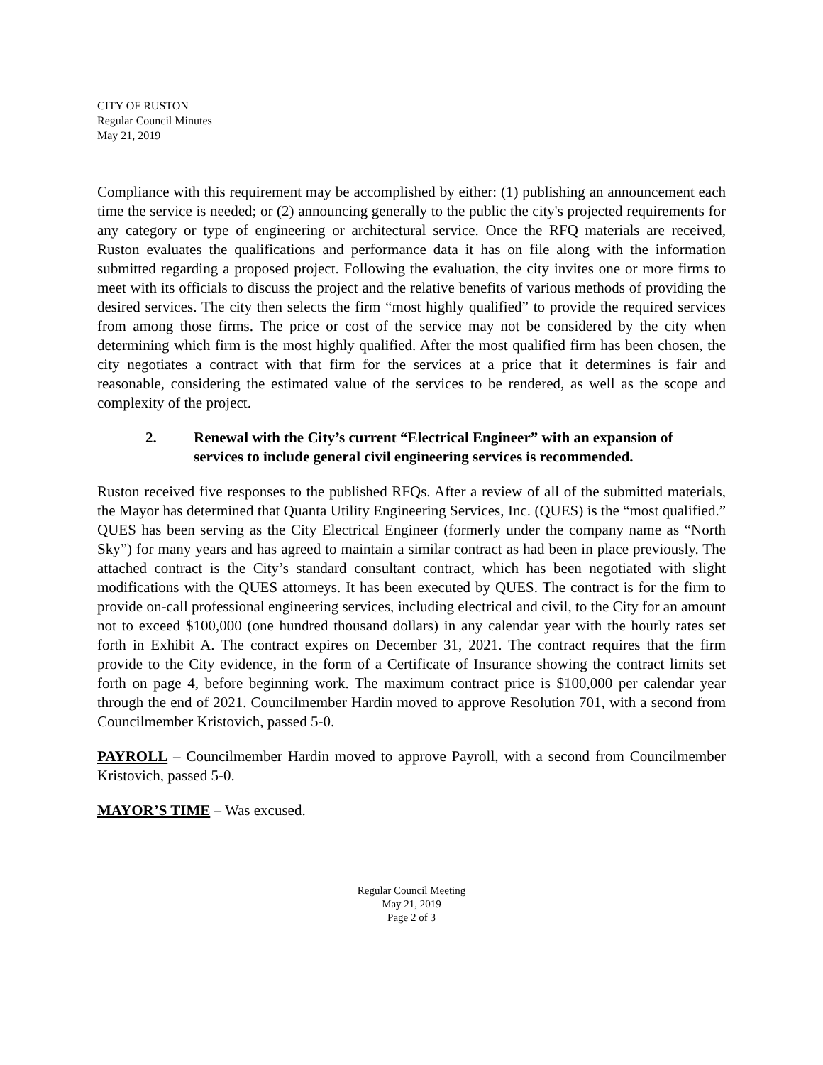CITY OF RUSTON
Regular Council Minutes
May 21, 2019
Compliance with this requirement may be accomplished by either: (1) publishing an announcement each time the service is needed; or (2) announcing generally to the public the city's projected requirements for any category or type of engineering or architectural service. Once the RFQ materials are received, Ruston evaluates the qualifications and performance data it has on file along with the information submitted regarding a proposed project. Following the evaluation, the city invites one or more firms to meet with its officials to discuss the project and the relative benefits of various methods of providing the desired services. The city then selects the firm “most highly qualified” to provide the required services from among those firms. The price or cost of the service may not be considered by the city when determining which firm is the most highly qualified. After the most qualified firm has been chosen, the city negotiates a contract with that firm for the services at a price that it determines is fair and reasonable, considering the estimated value of the services to be rendered, as well as the scope and complexity of the project.
2. Renewal with the City’s current “Electrical Engineer” with an expansion of services to include general civil engineering services is recommended.
Ruston received five responses to the published RFQs. After a review of all of the submitted materials, the Mayor has determined that Quanta Utility Engineering Services, Inc. (QUES) is the “most qualified.” QUES has been serving as the City Electrical Engineer (formerly under the company name as “North Sky”) for many years and has agreed to maintain a similar contract as had been in place previously. The attached contract is the City’s standard consultant contract, which has been negotiated with slight modifications with the QUES attorneys. It has been executed by QUES. The contract is for the firm to provide on-call professional engineering services, including electrical and civil, to the City for an amount not to exceed $100,000 (one hundred thousand dollars) in any calendar year with the hourly rates set forth in Exhibit A. The contract expires on December 31, 2021. The contract requires that the firm provide to the City evidence, in the form of a Certificate of Insurance showing the contract limits set forth on page 4, before beginning work. The maximum contract price is $100,000 per calendar year through the end of 2021. Councilmember Hardin moved to approve Resolution 701, with a second from Councilmember Kristovich, passed 5-0.
PAYROLL – Councilmember Hardin moved to approve Payroll, with a second from Councilmember Kristovich, passed 5-0.
MAYOR’S TIME – Was excused.
Regular Council Meeting
May 21, 2019
Page 2 of 3